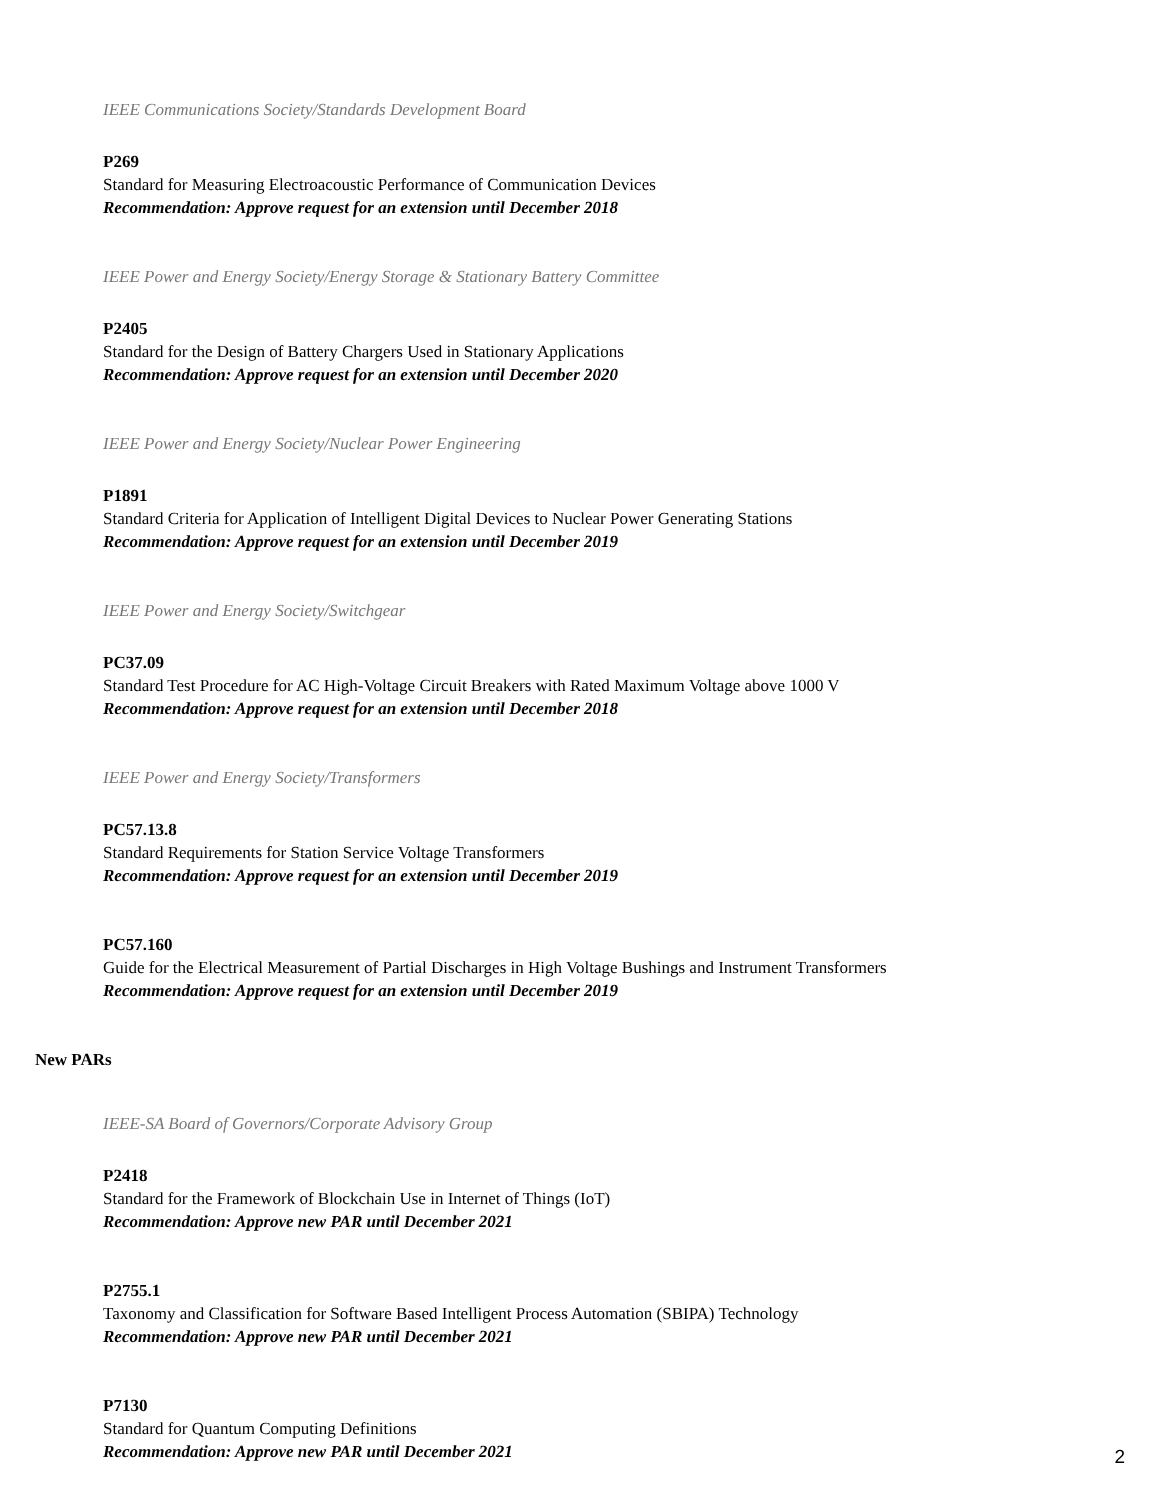IEEE Communications Society/Standards Development Board
P269
Standard for Measuring Electroacoustic Performance of Communication Devices
Recommendation: Approve request for an extension until December 2018
IEEE Power and Energy Society/Energy Storage & Stationary Battery Committee
P2405
Standard for the Design of Battery Chargers Used in Stationary Applications
Recommendation: Approve request for an extension until December 2020
IEEE Power and Energy Society/Nuclear Power Engineering
P1891
Standard Criteria for Application of Intelligent Digital Devices to Nuclear Power Generating Stations
Recommendation: Approve request for an extension until December 2019
IEEE Power and Energy Society/Switchgear
PC37.09
Standard Test Procedure for AC High-Voltage Circuit Breakers with Rated Maximum Voltage above 1000 V
Recommendation: Approve request for an extension until December 2018
IEEE Power and Energy Society/Transformers
PC57.13.8
Standard Requirements for Station Service Voltage Transformers
Recommendation: Approve request for an extension until December 2019
PC57.160
Guide for the Electrical Measurement of Partial Discharges in High Voltage Bushings and Instrument Transformers
Recommendation: Approve request for an extension until December 2019
New PARs
IEEE-SA Board of Governors/Corporate Advisory Group
P2418
Standard for the Framework of Blockchain Use in Internet of Things (IoT)
Recommendation: Approve new PAR until December 2021
P2755.1
Taxonomy and Classification for Software Based Intelligent Process Automation (SBIPA) Technology
Recommendation: Approve new PAR until December 2021
P7130
Standard for Quantum Computing Definitions
Recommendation: Approve new PAR until December 2021
2